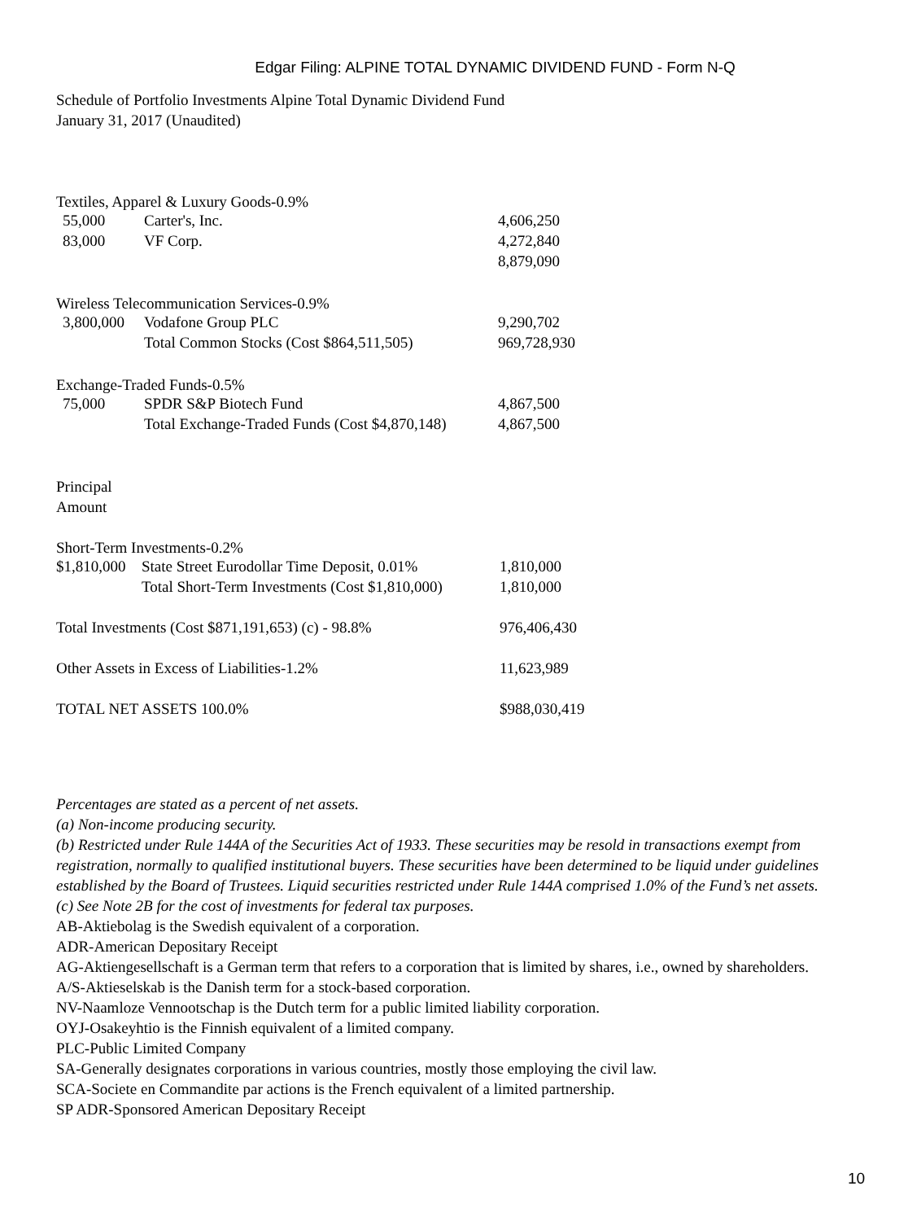Edgar Filing: ALPINE TOTAL DYNAMIC DIVIDEND FUND - Form N-Q
Schedule of Portfolio Investments Alpine Total Dynamic Dividend Fund
January 31, 2017 (Unaudited)
Textiles, Apparel & Luxury Goods-0.9%
| 55,000 | Carter's, Inc. | 4,606,250 |
| 83,000 | VF Corp. | 4,272,840 |
| | | 8,879,090 |
Wireless Telecommunication Services-0.9%
| 3,800,000 | Vodafone Group PLC | 9,290,702 |
| | Total Common Stocks (Cost $864,511,505) | 969,728,930 |
Exchange-Traded Funds-0.5%
| 75,000 | SPDR S&P Biotech Fund | 4,867,500 |
| | Total Exchange-Traded Funds (Cost $4,870,148) | 4,867,500 |
Principal
Amount
Short-Term Investments-0.2%
| $1,810,000 | State Street Eurodollar Time Deposit, 0.01% | 1,810,000 |
| | Total Short-Term Investments (Cost $1,810,000) | 1,810,000 |
| Total Investments (Cost $871,191,653) (c) - 98.8% | | 976,406,430 |
| Other Assets in Excess of Liabilities-1.2% | | 11,623,989 |
| TOTAL NET ASSETS 100.0% | | $988,030,419 |
Percentages are stated as a percent of net assets.
(a) Non-income producing security.
(b) Restricted under Rule 144A of the Securities Act of 1933. These securities may be resold in transactions exempt from registration, normally to qualified institutional buyers. These securities have been determined to be liquid under guidelines established by the Board of Trustees. Liquid securities restricted under Rule 144A comprised 1.0% of the Fund’s net assets.
(c) See Note 2B for the cost of investments for federal tax purposes.
AB-Aktiebolag is the Swedish equivalent of a corporation.
ADR-American Depositary Receipt
AG-Aktiengesellschaft is a German term that refers to a corporation that is limited by shares, i.e., owned by shareholders.
A/S-Aktieselskab is the Danish term for a stock-based corporation.
NV-Naamloze Vennootschap is the Dutch term for a public limited liability corporation.
OYJ-Osakeyhtio is the Finnish equivalent of a limited company.
PLC-Public Limited Company
SA-Generally designates corporations in various countries, mostly those employing the civil law.
SCA-Societe en Commandite par actions is the French equivalent of a limited partnership.
SP ADR-Sponsored American Depositary Receipt
10